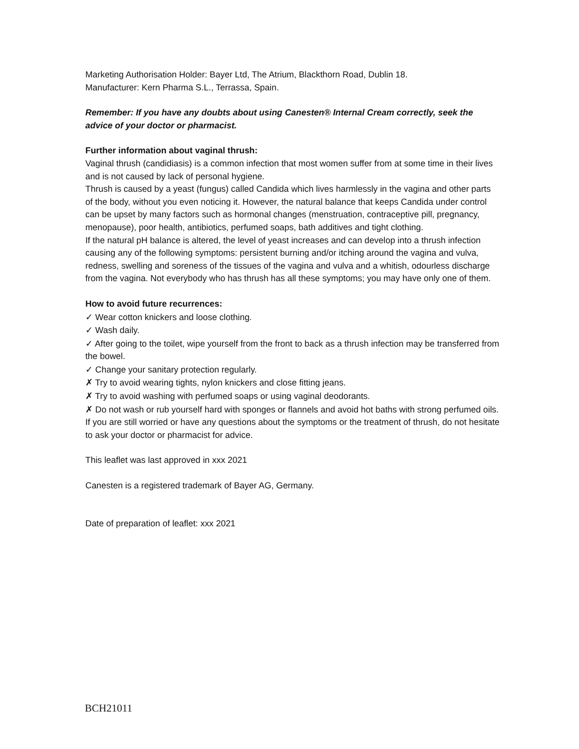Marketing Authorisation Holder: Bayer Ltd, The Atrium, Blackthorn Road, Dublin 18.
Manufacturer: Kern Pharma S.L., Terrassa, Spain.
Remember: If you have any doubts about using Canesten® Internal Cream correctly, seek the advice of your doctor or pharmacist.
Further information about vaginal thrush:
Vaginal thrush (candidiasis) is a common infection that most women suffer from at some time in their lives and is not caused by lack of personal hygiene.
Thrush is caused by a yeast (fungus) called Candida which lives harmlessly in the vagina and other parts of the body, without you even noticing it. However, the natural balance that keeps Candida under control can be upset by many factors such as hormonal changes (menstruation, contraceptive pill, pregnancy, menopause), poor health, antibiotics, perfumed soaps, bath additives and tight clothing.
If the natural pH balance is altered, the level of yeast increases and can develop into a thrush infection causing any of the following symptoms: persistent burning and/or itching around the vagina and vulva, redness, swelling and soreness of the tissues of the vagina and vulva and a whitish, odourless discharge from the vagina. Not everybody who has thrush has all these symptoms; you may have only one of them.
How to avoid future recurrences:
✓ Wear cotton knickers and loose clothing.
✓ Wash daily.
✓ After going to the toilet, wipe yourself from the front to back as a thrush infection may be transferred from the bowel.
✓ Change your sanitary protection regularly.
✗ Try to avoid wearing tights, nylon knickers and close fitting jeans.
✗ Try to avoid washing with perfumed soaps or using vaginal deodorants.
✗ Do not wash or rub yourself hard with sponges or flannels and avoid hot baths with strong perfumed oils.
If you are still worried or have any questions about the symptoms or the treatment of thrush, do not hesitate to ask your doctor or pharmacist for advice.
This leaflet was last approved in xxx 2021
Canesten is a registered trademark of Bayer AG, Germany.
Date of preparation of leaflet: xxx 2021
BCH21011